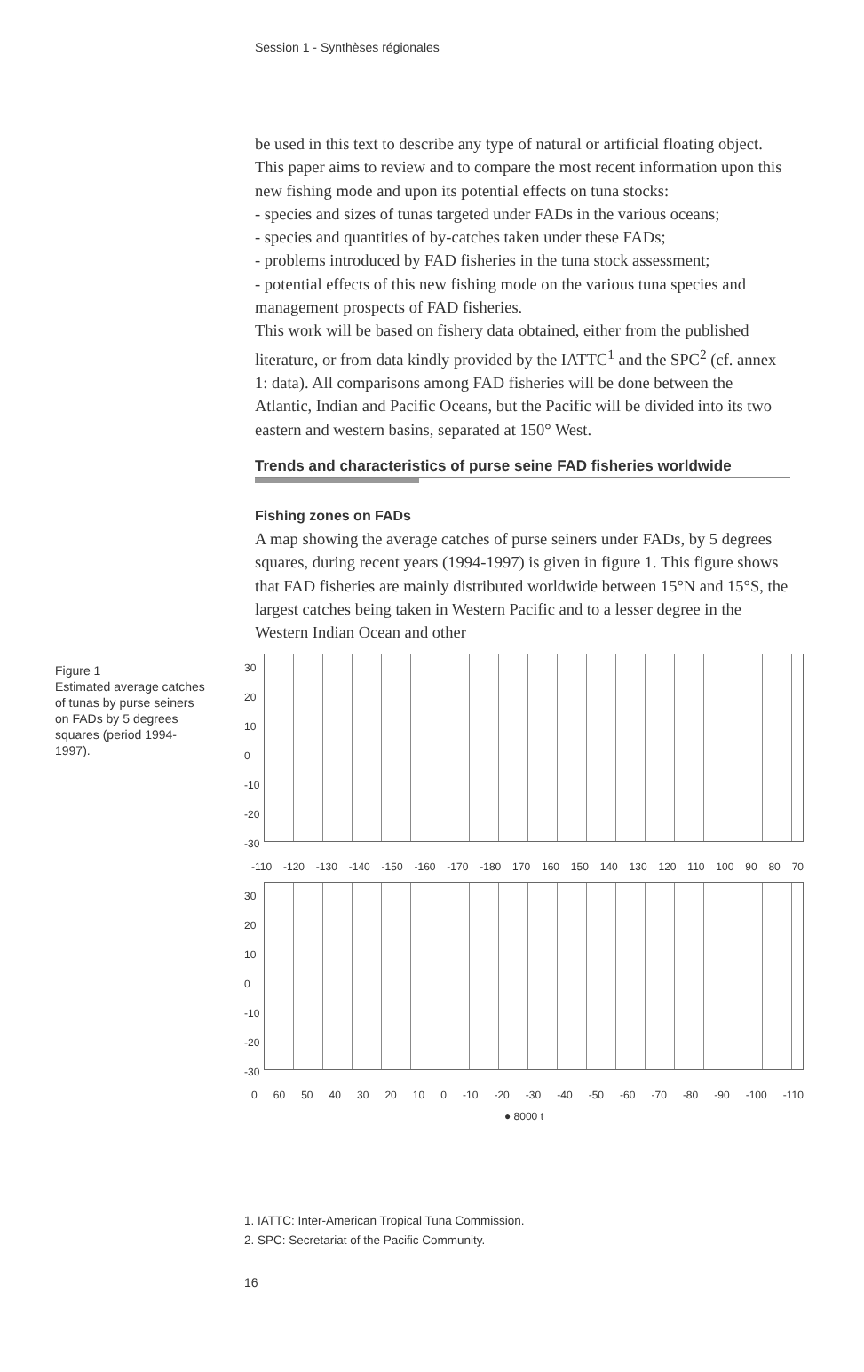Session 1 - Synthèses régionales
be used in this text to describe any type of natural or artificial floating object. This paper aims to review and to compare the most recent information upon this new fishing mode and upon its potential effects on tuna stocks:
- species and sizes of tunas targeted under FADs in the various oceans;
- species and quantities of by-catches taken under these FADs;
- problems introduced by FAD fisheries in the tuna stock assessment;
- potential effects of this new fishing mode on the various tuna species and management prospects of FAD fisheries.
This work will be based on fishery data obtained, either from the published literature, or from data kindly provided by the IATTC<sup>1</sup> and the SPC<sup>2</sup> (cf. annex 1: data). All comparisons among FAD fisheries will be done between the Atlantic, Indian and Pacific Oceans, but the Pacific will be divided into its two eastern and western basins, separated at 150° West.
Trends and characteristics of purse seine FAD fisheries worldwide
Fishing zones on FADs
A map showing the average catches of purse seiners under FADs, by 5 degrees squares, during recent years (1994-1997) is given in figure 1. This figure shows that FAD fisheries are mainly distributed worldwide between 15°N and 15°S, the largest catches being taken in Western Pacific and to a lesser degree in the Western Indian Ocean and other
Figure 1
Estimated average catches of tunas by purse seiners on FADs by 5 degrees squares (period 1994-1997).
30 20 10 0 -10 -20 -30
-110 -120 -130 -140 -150 -160 -170 -180 170 160 150 140 130 120 110 100 90 80 70
30 20 10 0 -10 -20 -30
0 60 50 40 30 20 10 0 -10 -20 -30 -40 -50 -60 -70 -80 -90 -100 -110
● 8000 t
1. IATTC: Inter-American Tropical Tuna Commission.
2. SPC: Secretariat of the Pacific Community.
16